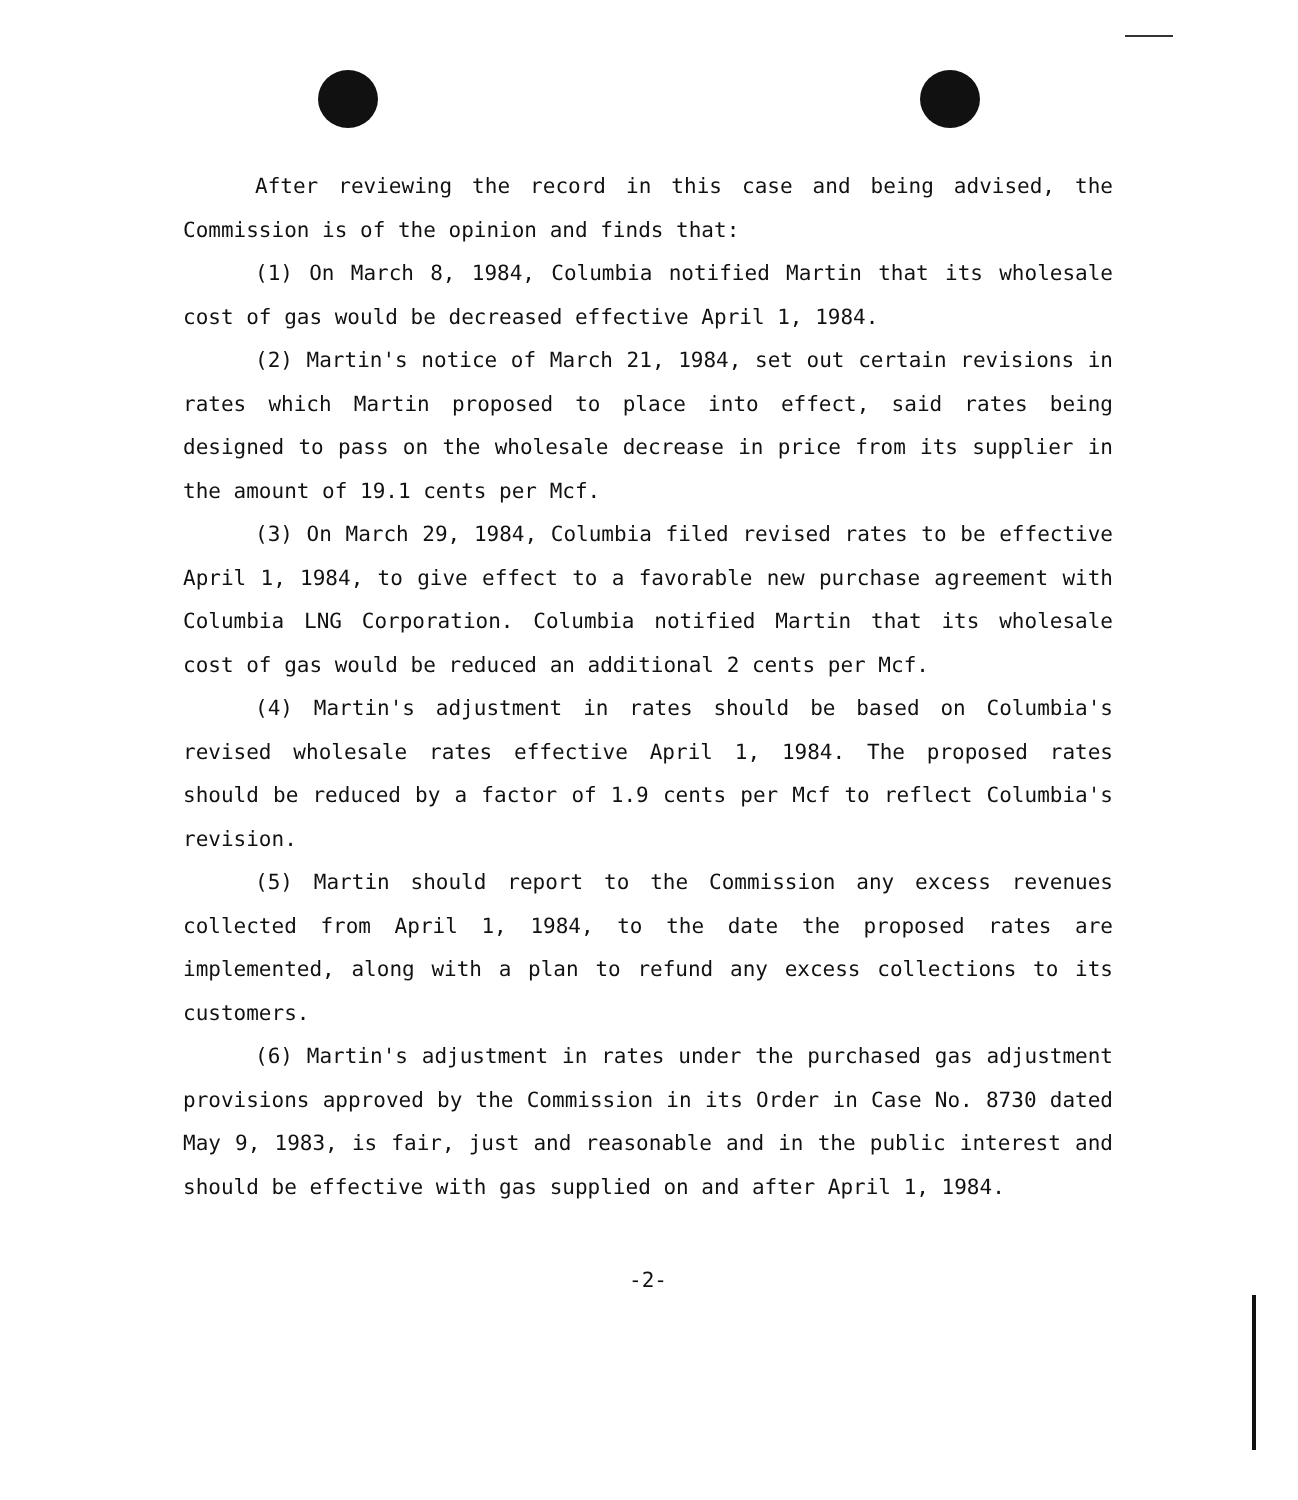After reviewing the record in this case and being advised, the Commission is of the opinion and finds that:
(1) On March 8, 1984, Columbia notified Martin that its wholesale cost of gas would be decreased effective April 1, 1984.
(2) Martin's notice of March 21, 1984, set out certain revisions in rates which Martin proposed to place into effect, said rates being designed to pass on the wholesale decrease in price from its supplier in the amount of 19.1 cents per Mcf.
(3) On March 29, 1984, Columbia filed revised rates to be effective April 1, 1984, to give effect to a favorable new purchase agreement with Columbia LNG Corporation. Columbia notified Martin that its wholesale cost of gas would be reduced an additional 2 cents per Mcf.
(4) Martin's adjustment in rates should be based on Columbia's revised wholesale rates effective April 1, 1984. The proposed rates should be reduced by a factor of 1.9 cents per Mcf to reflect Columbia's revision.
(5) Martin should report to the Commission any excess revenues collected from April 1, 1984, to the date the proposed rates are implemented, along with a plan to refund any excess collections to its customers.
(6) Martin's adjustment in rates under the purchased gas adjustment provisions approved by the Commission in its Order in Case No. 8730 dated May 9, 1983, is fair, just and reasonable and in the public interest and should be effective with gas supplied on and after April 1, 1984.
-2-